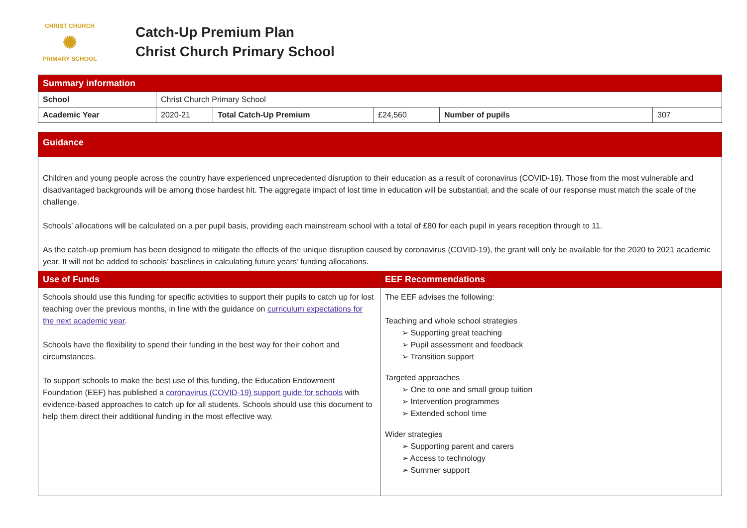CHRIST CHURCH
✺
PRIMARY SCHOOL
Catch-Up Premium Plan
Christ Church Primary School
| Summary information | | | | | |
| --- | --- | --- | --- | --- | --- |
| School | Christ Church Primary School | | | | |
| Academic Year | 2020-21 | Total Catch-Up Premium | £24,560 | Number of pupils | 307 |
| Guidance | |
| --- | --- |
| Children and young people across the country have experienced unprecedented disruption to their education as a result of coronavirus (COVID-19). Those from the most vulnerable and disadvantaged backgrounds will be among those hardest hit. The aggregate impact of lost time in education will be substantial, and the scale of our response must match the scale of the challenge. Schools’ allocations will be calculated on a per pupil basis, providing each mainstream school with a total of £80 for each pupil in years reception through to 11. As the catch-up premium has been designed to mitigate the effects of the unique disruption caused by coronavirus (COVID-19), the grant will only be available for the 2020 to 2021 academic year. It will not be added to schools’ baselines in calculating future years’ funding allocations. | |
| Use of Funds | EEF Recommendations |
| Schools should use this funding for specific activities to support their pupils to catch up for lost teaching over the previous months, in line with the guidance on curriculum expectations for the next academic year . Schools have the flexibility to spend their funding in the best way for their cohort and circumstances. To support schools to make the best use of this funding, the Education Endowment Foundation (EEF) has published a coronavirus (COVID-19) support guide for schools with evidence-based approaches to catch up for all students. Schools should use this document to help them direct their additional funding in the most effective way. | The EEF advises the following: Teaching and whole school strategies ➢ Supporting great teaching ➢ Pupil assessment and feedback ➢ Transition support Targeted approaches ➢ One to one and small group tuition ➢ Intervention programmes ➢ Extended school time Wider strategies ➢ Supporting parent and carers ➢ Access to technology ➢ Summer support |